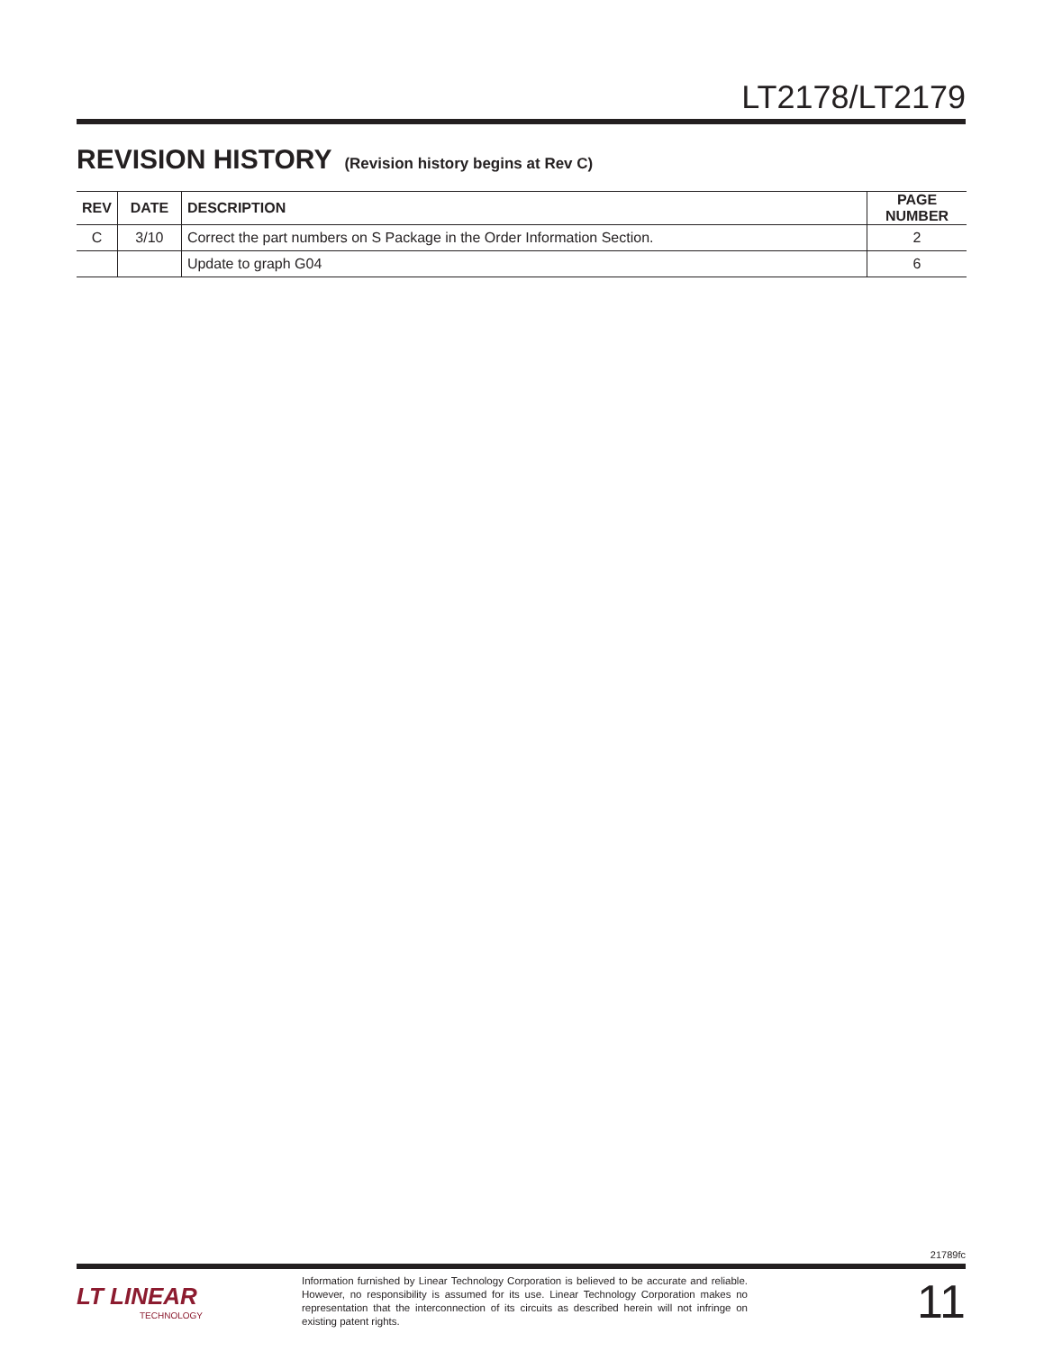LT2178/LT2179
REVISION HISTORY (Revision history begins at Rev C)
| REV | DATE | DESCRIPTION | PAGE NUMBER |
| --- | --- | --- | --- |
| C | 3/10 | Correct the part numbers on S Package in the Order Information Section. | 2 |
| | | Update to graph G04 | 6 |
21789fc
LT LINEAR
TECHNOLOGY
Information furnished by Linear Technology Corporation is believed to be accurate and reliable. However, no responsibility is assumed for its use. Linear Technology Corporation makes no representation that the interconnection of its circuits as described herein will not infringe on existing patent rights.
11